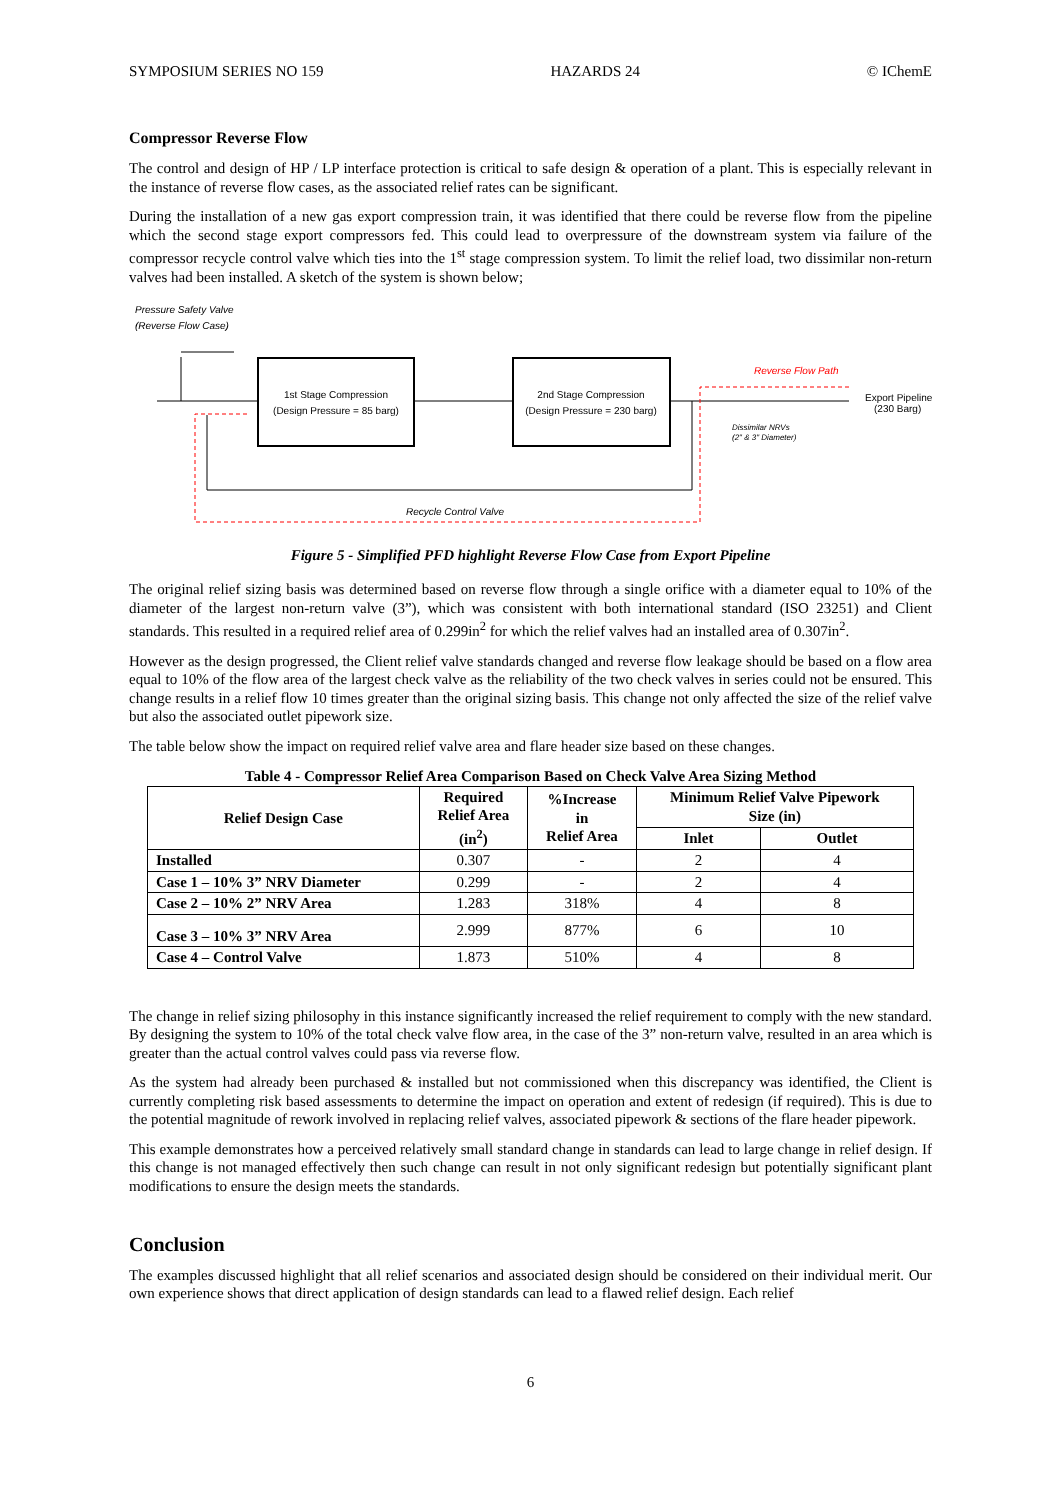SYMPOSIUM SERIES NO 159 HAZARDS 24 © IChemE
Compressor Reverse Flow
The control and design of HP / LP interface protection is critical to safe design & operation of a plant. This is especially relevant in the instance of reverse flow cases, as the associated relief rates can be significant.
During the installation of a new gas export compression train, it was identified that there could be reverse flow from the pipeline which the second stage export compressors fed. This could lead to overpressure of the downstream system via failure of the compressor recycle control valve which ties into the 1<sup>st</sup> stage compression system. To limit the relief load, two dissimilar non-return valves had been installed. A sketch of the system is shown below;
Pressure Safety Valve
(Reverse Flow Case)
1st Stage Compression
(Design Pressure = 85 barg)
2nd Stage Compression
(Design Pressure = 230 barg)
Export Pipeline
(230 Barg)
Reverse Flow Path
Dissimilar NRVs
(2" & 3" Diameter)
Recycle Control Valve
Figure 5 - Simplified PFD highlight Reverse Flow Case from Export Pipeline
The original relief sizing basis was determined based on reverse flow through a single orifice with a diameter equal to 10% of the diameter of the largest non-return valve (3”), which was consistent with both international standard (ISO 23251) and Client standards. This resulted in a required relief area of 0.299in<sup>2</sup> for which the relief valves had an installed area of 0.307in<sup>2</sup>.
However as the design progressed, the Client relief valve standards changed and reverse flow leakage should be based on a flow area equal to 10% of the flow area of the largest check valve as the reliability of the two check valves in series could not be ensured. This change results in a relief flow 10 times greater than the original sizing basis. This change not only affected the size of the relief valve but also the associated outlet pipework size.
The table below show the impact on required relief valve area and flare header size based on these changes.
Table 4 - Compressor Relief Area Comparison Based on Check Valve Area Sizing Method
| Relief Design Case | Required Relief Area (in<sup>2</sup>) | %Increase in Relief Area | Minimum Relief Valve Pipework Size (in) | |
| --- | --- | --- | --- | --- |
| | | | Inlet | Outlet |
| Installed | 0.307 | - | 2 | 4 |
| Case 1 – 10% 3” NRV Diameter | 0.299 | - | 2 | 4 |
| Case 2 – 10% 2” NRV Area | 1.283 | 318% | 4 | 8 |
| Case 3 – 10% 3” NRV Area | 2.999 | 877% | 6 | 10 |
| Case 4 – Control Valve | 1.873 | 510% | 4 | 8 |
The change in relief sizing philosophy in this instance significantly increased the relief requirement to comply with the new standard. By designing the system to 10% of the total check valve flow area, in the case of the 3” non-return valve, resulted in an area which is greater than the actual control valves could pass via reverse flow.
As the system had already been purchased & installed but not commissioned when this discrepancy was identified, the Client is currently completing risk based assessments to determine the impact on operation and extent of redesign (if required). This is due to the potential magnitude of rework involved in replacing relief valves, associated pipework & sections of the flare header pipework.
This example demonstrates how a perceived relatively small standard change in standards can lead to large change in relief design. If this change is not managed effectively then such change can result in not only significant redesign but potentially significant plant modifications to ensure the design meets the standards.
Conclusion
The examples discussed highlight that all relief scenarios and associated design should be considered on their individual merit. Our own experience shows that direct application of design standards can lead to a flawed relief design. Each relief
6